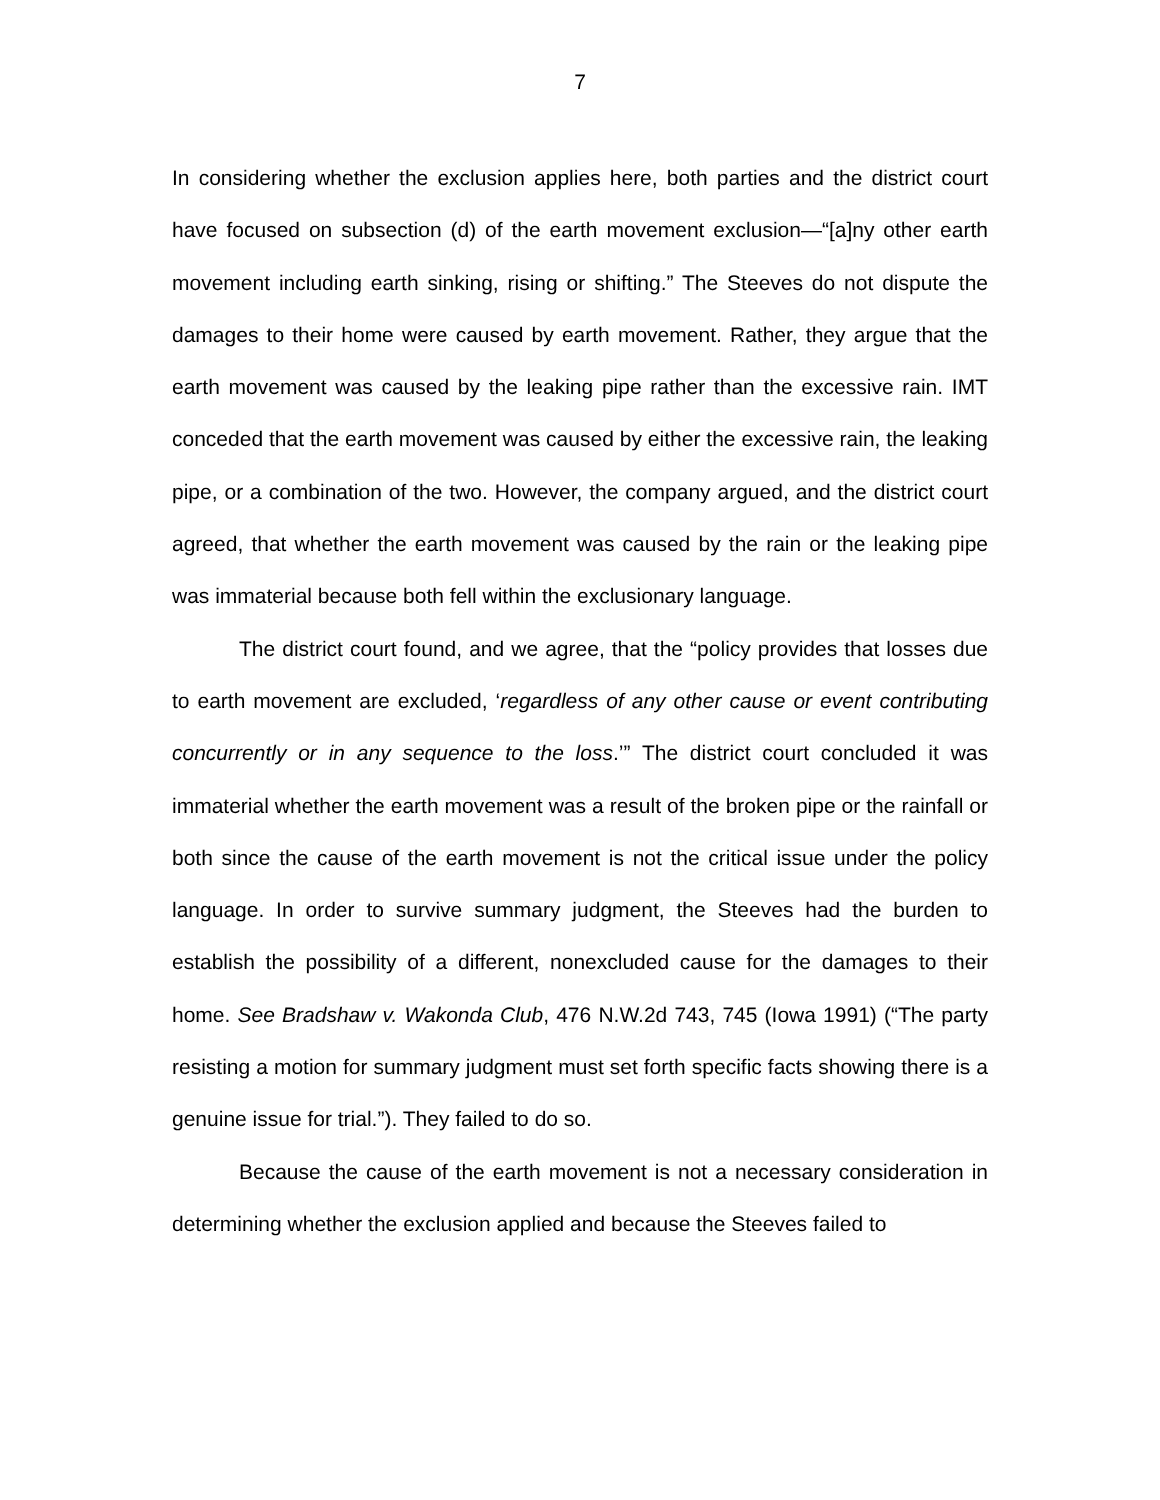7
In considering whether the exclusion applies here, both parties and the district court have focused on subsection (d) of the earth movement exclusion—“[a]ny other earth movement including earth sinking, rising or shifting.” The Steeves do not dispute the damages to their home were caused by earth movement. Rather, they argue that the earth movement was caused by the leaking pipe rather than the excessive rain. IMT conceded that the earth movement was caused by either the excessive rain, the leaking pipe, or a combination of the two. However, the company argued, and the district court agreed, that whether the earth movement was caused by the rain or the leaking pipe was immaterial because both fell within the exclusionary language.
The district court found, and we agree, that the “policy provides that losses due to earth movement are excluded, ‘regardless of any other cause or event contributing concurrently or in any sequence to the loss.’” The district court concluded it was immaterial whether the earth movement was a result of the broken pipe or the rainfall or both since the cause of the earth movement is not the critical issue under the policy language. In order to survive summary judgment, the Steeves had the burden to establish the possibility of a different, nonexcluded cause for the damages to their home. See Bradshaw v. Wakonda Club, 476 N.W.2d 743, 745 (Iowa 1991) (“The party resisting a motion for summary judgment must set forth specific facts showing there is a genuine issue for trial.”). They failed to do so.
Because the cause of the earth movement is not a necessary consideration in determining whether the exclusion applied and because the Steeves failed to